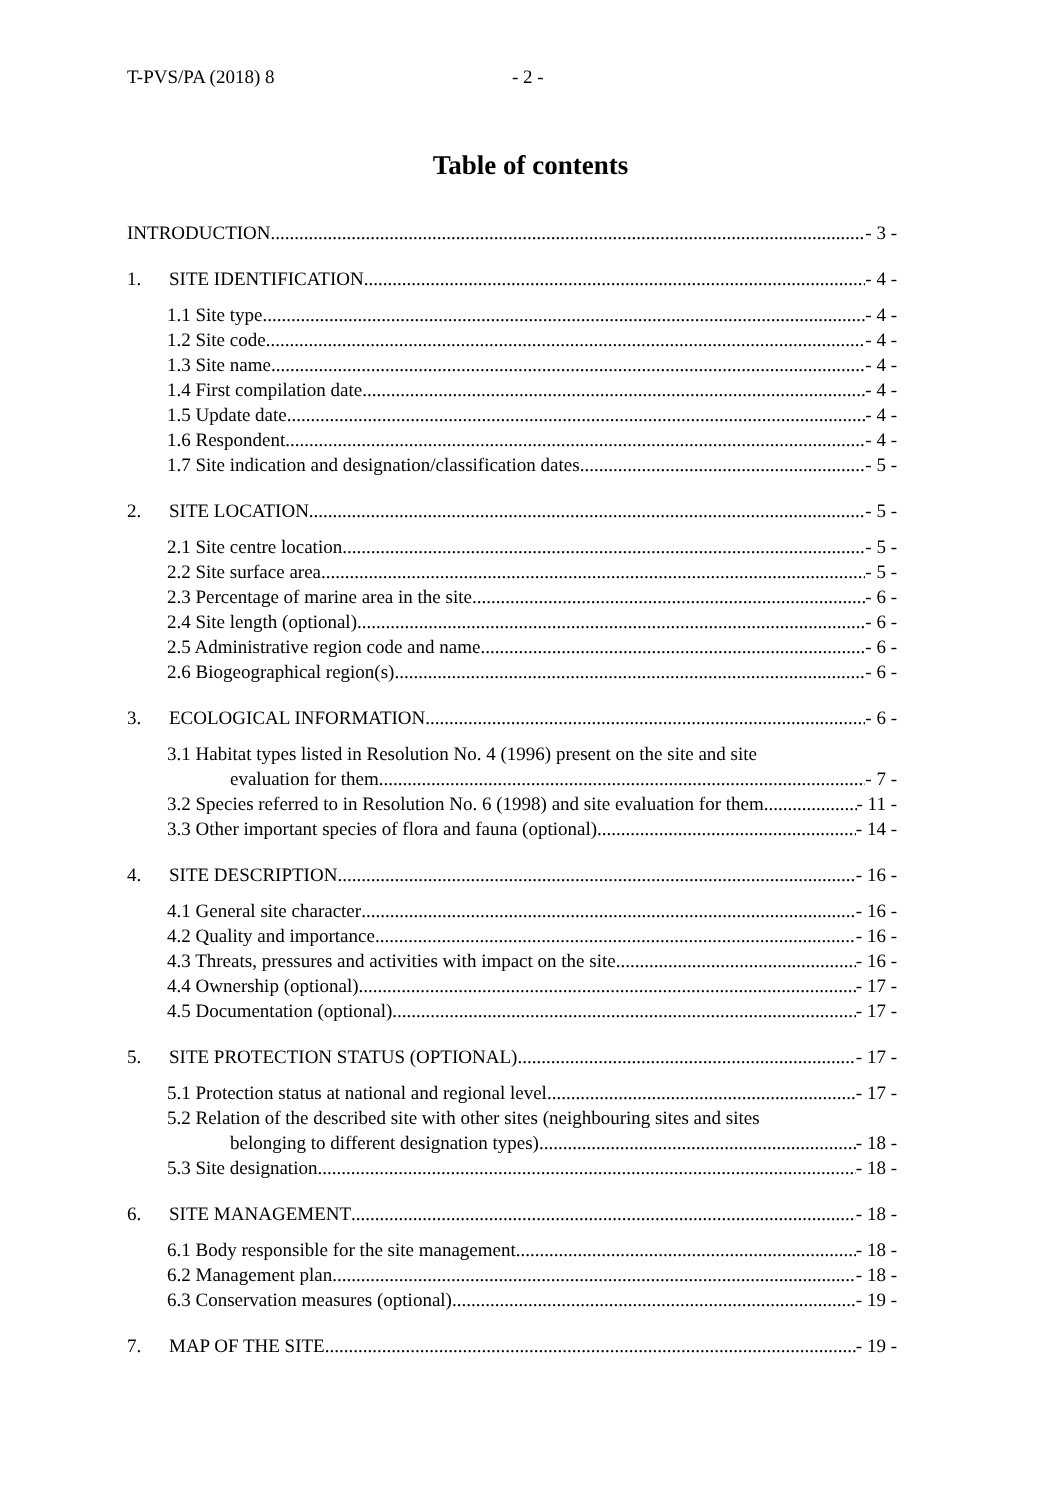T-PVS/PA (2018) 8 - 2 -
Table of contents
INTRODUCTION - 3 -
1. SITE IDENTIFICATION - 4 -
1.1 Site type - 4 -
1.2 Site code - 4 -
1.3 Site name - 4 -
1.4 First compilation date - 4 -
1.5 Update date - 4 -
1.6 Respondent - 4 -
1.7 Site indication and designation/classification dates - 5 -
2. SITE LOCATION - 5 -
2.1 Site centre location - 5 -
2.2 Site surface area - 5 -
2.3 Percentage of marine area in the site - 6 -
2.4 Site length (optional) - 6 -
2.5 Administrative region code and name - 6 -
2.6 Biogeographical region(s) - 6 -
3. ECOLOGICAL INFORMATION - 6 -
3.1 Habitat types listed in Resolution No. 4 (1996) present on the site and site
evaluation for them - 7 -
3.2 Species referred to in Resolution No. 6 (1998) and site evaluation for them - 11 -
3.3 Other important species of flora and fauna (optional) - 14 -
4. SITE DESCRIPTION - 16 -
4.1 General site character - 16 -
4.2 Quality and importance - 16 -
4.3 Threats, pressures and activities with impact on the site - 16 -
4.4 Ownership (optional) - 17 -
4.5 Documentation (optional) - 17 -
5. SITE PROTECTION STATUS (OPTIONAL) - 17 -
5.1 Protection status at national and regional level - 17 -
5.2 Relation of the described site with other sites (neighbouring sites and sites
belonging to different designation types) - 18 -
5.3 Site designation - 18 -
6. SITE MANAGEMENT - 18 -
6.1 Body responsible for the site management - 18 -
6.2 Management plan - 18 -
6.3 Conservation measures (optional) - 19 -
7. MAP OF THE SITE - 19 -